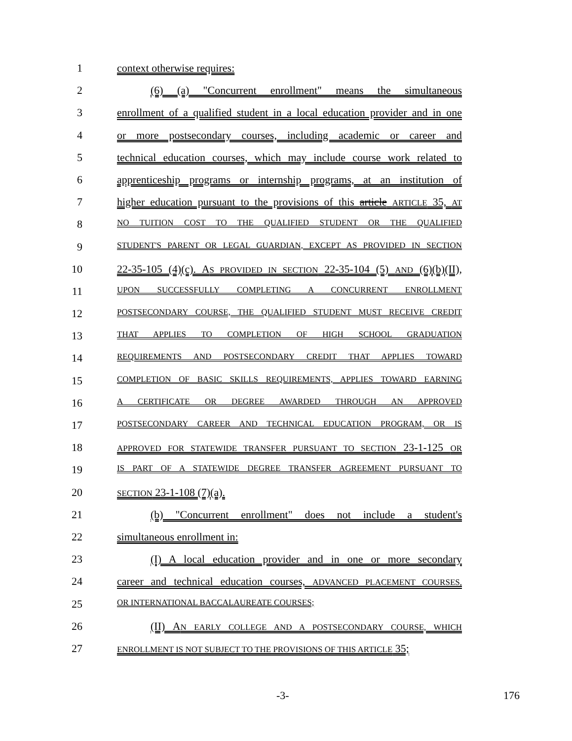1 context otherwise requires:
2 (6) (a) "Concurrent enrollment" means the simultaneous
3 enrollment of a qualified student in a local education provider and in one
4 or more postsecondary courses, including academic or career and
5 technical education courses, which may include course work related to
6 apprenticeship programs or internship programs, at an institution of
7 higher education pursuant to the provisions of this article ARTICLE 35, AT
8 NO TUITION COST TO THE QUALIFIED STUDENT OR THE QUALIFIED
9 STUDENT'S PARENT OR LEGAL GUARDIAN, EXCEPT AS PROVIDED IN SECTION
10 22-35-105 (4)(c). AS PROVIDED IN SECTION 22-35-104 (5) AND (6)(b)(II),
11 UPON SUCCESSFULLY COMPLETING A CONCURRENT ENROLLMENT
12 POSTSECONDARY COURSE, THE QUALIFIED STUDENT MUST RECEIVE CREDIT
13 THAT APPLIES TO COMPLETION OF HIGH SCHOOL GRADUATION
14 REQUIREMENTS AND POSTSECONDARY CREDIT THAT APPLIES TOWARD
15 COMPLETION OF BASIC SKILLS REQUIREMENTS, APPLIES TOWARD EARNING
16 A CERTIFICATE OR DEGREE AWARDED THROUGH AN APPROVED
17 POSTSECONDARY CAREER AND TECHNICAL EDUCATION PROGRAM, OR IS
18 APPROVED FOR STATEWIDE TRANSFER PURSUANT TO SECTION 23-1-125 OR
19 IS PART OF A STATEWIDE DEGREE TRANSFER AGREEMENT PURSUANT TO
20 SECTION 23-1-108 (7)(a).
21 (b) "Concurrent enrollment" does not include a student's
22 simultaneous enrollment in:
23 (I) A local education provider and in one or more secondary
24 career and technical education courses, ADVANCED PLACEMENT COURSES,
25 OR INTERNATIONAL BACCALAUREATE COURSES;
26 (II) AN EARLY COLLEGE AND A POSTSECONDARY COURSE, WHICH
27 ENROLLMENT IS NOT SUBJECT TO THE PROVISIONS OF THIS ARTICLE 35;
-3- 176